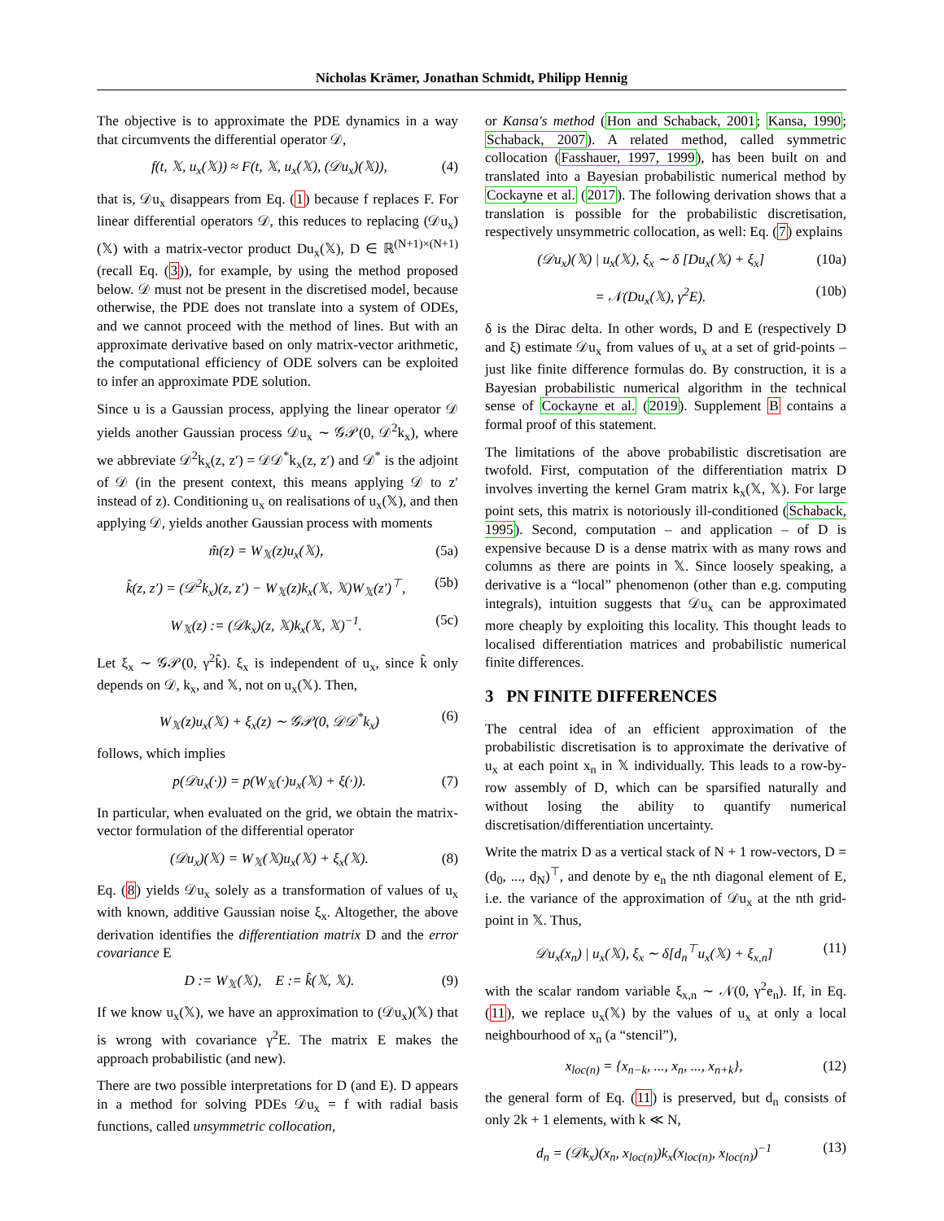Nicholas Krämer, Jonathan Schmidt, Philipp Hennig
The objective is to approximate the PDE dynamics in a way that circumvents the differential operator 𝒟,
f(t, 𝕏, u<sub>x</sub>(𝕏)) ≈ F(t, 𝕏, u<sub>x</sub>(𝕏), (𝒟u<sub>x</sub>)(𝕏)), (4)
that is, 𝒟u<sub>x</sub> disappears from Eq. (1) because f replaces F. For linear differential operators 𝒟, this reduces to replacing (𝒟u<sub>x</sub>)(𝕏) with a matrix-vector product Du<sub>x</sub>(𝕏), D ∈ ℝ<sup>(N+1)×(N+1)</sup> (recall Eq. (3)), for example, by using the method proposed below. 𝒟 must not be present in the discretised model, because otherwise, the PDE does not translate into a system of ODEs, and we cannot proceed with the method of lines. But with an approximate derivative based on only matrix-vector arithmetic, the computational efficiency of ODE solvers can be exploited to infer an approximate PDE solution.
Since u is a Gaussian process, applying the linear operator 𝒟 yields another Gaussian process 𝒟u<sub>x</sub> ∼ 𝒢𝒫(0, 𝒟<sup>2</sup>k<sub>x</sub>), where we abbreviate 𝒟<sup>2</sup>k<sub>x</sub>(z, z′) = 𝒟𝒟<sup>*</sup>k<sub>x</sub>(z, z′) and 𝒟<sup>*</sup> is the adjoint of 𝒟 (in the present context, this means applying 𝒟 to z′ instead of z). Conditioning u<sub>x</sub> on realisations of u<sub>x</sub>(𝕏), and then applying 𝒟, yields another Gaussian process with moments
m̂(z) = W<sub>𝕏</sub>(z)u<sub>x</sub>(𝕏), (5a)
k̂(z, z′) = (𝒟<sup>2</sup>k<sub>x</sub>)(z, z′) − W<sub>𝕏</sub>(z)k<sub>x</sub>(𝕏, 𝕏)W<sub>𝕏</sub>(z′)<sup>⊤</sup>, (5b)
W<sub>𝕏</sub>(z) := (𝒟k<sub>x</sub>)(z, 𝕏)k<sub>x</sub>(𝕏, 𝕏)<sup>−1</sup>. (5c)
Let ξ<sub>x</sub> ∼ 𝒢𝒫(0, γ<sup>2</sup>k̂). ξ<sub>x</sub> is independent of u<sub>x</sub>, since k̂ only depends on 𝒟, k<sub>x</sub>, and 𝕏, not on u<sub>x</sub>(𝕏). Then,
W<sub>𝕏</sub>(z)u<sub>x</sub>(𝕏) + ξ<sub>x</sub>(z) ∼ 𝒢𝒫(0, 𝒟𝒟<sup>*</sup>k<sub>x</sub>) (6)
follows, which implies
p(𝒟u<sub>x</sub>(·)) = p(W<sub>𝕏</sub>(·)u<sub>x</sub>(𝕏) + ξ(·)). (7)
In particular, when evaluated on the grid, we obtain the matrix-vector formulation of the differential operator
(𝒟u<sub>x</sub>)(𝕏) = W<sub>𝕏</sub>(𝕏)u<sub>x</sub>(𝕏) + ξ<sub>x</sub>(𝕏). (8)
Eq. (8) yields 𝒟u<sub>x</sub> solely as a transformation of values of u<sub>x</sub> with known, additive Gaussian noise ξ<sub>x</sub>. Altogether, the above derivation identifies the differentiation matrix D and the error covariance E
D := W<sub>𝕏</sub>(𝕏), E := k̂(𝕏, 𝕏). (9)
If we know u<sub>x</sub>(𝕏), we have an approximation to (𝒟u<sub>x</sub>)(𝕏) that is wrong with covariance γ<sup>2</sup>E. The matrix E makes the approach probabilistic (and new).
There are two possible interpretations for D (and E). D appears in a method for solving PDEs 𝒟u<sub>x</sub> = f with radial basis functions, called unsymmetric collocation,
or Kansa's method (Hon and Schaback, 2001; Kansa, 1990; Schaback, 2007). A related method, called symmetric collocation (Fasshauer, 1997, 1999), has been built on and translated into a Bayesian probabilistic numerical method by Cockayne et al. (2017). The following derivation shows that a translation is possible for the probabilistic discretisation, respectively unsymmetric collocation, as well: Eq. (7) explains
(𝒟u<sub>x</sub>)(𝕏) | u<sub>x</sub>(𝕏), ξ<sub>x</sub> ∼ δ [Du<sub>x</sub>(𝕏) + ξ<sub>x</sub>] (10a)
= 𝒩(Du<sub>x</sub>(𝕏), γ<sup>2</sup>E). (10b)
δ is the Dirac delta. In other words, D and E (respectively D and ξ) estimate 𝒟u<sub>x</sub> from values of u<sub>x</sub> at a set of grid-points – just like finite difference formulas do. By construction, it is a Bayesian probabilistic numerical algorithm in the technical sense of Cockayne et al. (2019). Supplement B contains a formal proof of this statement.
The limitations of the above probabilistic discretisation are twofold. First, computation of the differentiation matrix D involves inverting the kernel Gram matrix k<sub>x</sub>(𝕏, 𝕏). For large point sets, this matrix is notoriously ill-conditioned (Schaback, 1995). Second, computation – and application – of D is expensive because D is a dense matrix with as many rows and columns as there are points in 𝕏. Since loosely speaking, a derivative is a “local” phenomenon (other than e.g. computing integrals), intuition suggests that 𝒟u<sub>x</sub> can be approximated more cheaply by exploiting this locality. This thought leads to localised differentiation matrices and probabilistic numerical finite differences.
3 PN FINITE DIFFERENCES
The central idea of an efficient approximation of the probabilistic discretisation is to approximate the derivative of u<sub>x</sub> at each point x<sub>n</sub> in 𝕏 individually. This leads to a row-by-row assembly of D, which can be sparsified naturally and without losing the ability to quantify numerical discretisation/differentiation uncertainty.
Write the matrix D as a vertical stack of N + 1 row-vectors, D = (d<sub>0</sub>, ..., d<sub>N</sub>)<sup>⊤</sup>, and denote by e<sub>n</sub> the nth diagonal element of E, i.e. the variance of the approximation of 𝒟u<sub>x</sub> at the nth grid-point in 𝕏. Thus,
𝒟u<sub>x</sub>(x<sub>n</sub>) | u<sub>x</sub>(𝕏), ξ<sub>x</sub> ∼ δ[d<sub>n</sub><sup>⊤</sup>u<sub>x</sub>(𝕏) + ξ<sub>x,n</sub>] (11)
with the scalar random variable ξ<sub>x,n</sub> ∼ 𝒩(0, γ<sup>2</sup>e<sub>n</sub>). If, in Eq. (11), we replace u<sub>x</sub>(𝕏) by the values of u<sub>x</sub> at only a local neighbourhood of x<sub>n</sub> (a “stencil”),
x<sub>loc(n)</sub> = {x<sub>n−k</sub>, ..., x<sub>n</sub>, ..., x<sub>n+k</sub>}, (12)
the general form of Eq. (11) is preserved, but d<sub>n</sub> consists of only 2k + 1 elements, with k ≪ N,
d<sub>n</sub> = (𝒟k<sub>x</sub>)(x<sub>n</sub>, x<sub>loc(n)</sub>)k<sub>x</sub>(x<sub>loc(n)</sub>, x<sub>loc(n)</sub>)<sup>−1</sup> (13)